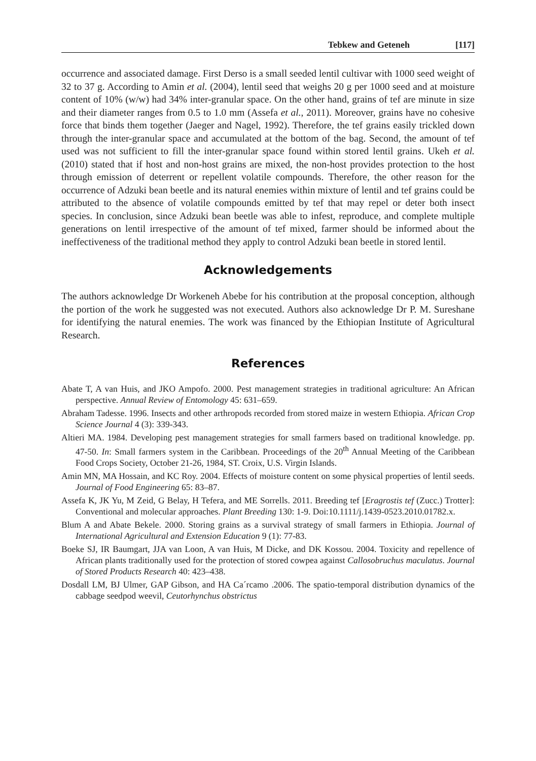Tebkew and Geteneh [117]
occurrence and associated damage. First Derso is a small seeded lentil cultivar with 1000 seed weight of 32 to 37 g. According to Amin et al. (2004), lentil seed that weighs 20 g per 1000 seed and at moisture content of 10% (w/w) had 34% inter-granular space. On the other hand, grains of tef are minute in size and their diameter ranges from 0.5 to 1.0 mm (Assefa et al., 2011). Moreover, grains have no cohesive force that binds them together (Jaeger and Nagel, 1992). Therefore, the tef grains easily trickled down through the inter-granular space and accumulated at the bottom of the bag. Second, the amount of tef used was not sufficient to fill the inter-granular space found within stored lentil grains. Ukeh et al. (2010) stated that if host and non-host grains are mixed, the non-host provides protection to the host through emission of deterrent or repellent volatile compounds. Therefore, the other reason for the occurrence of Adzuki bean beetle and its natural enemies within mixture of lentil and tef grains could be attributed to the absence of volatile compounds emitted by tef that may repel or deter both insect species. In conclusion, since Adzuki bean beetle was able to infest, reproduce, and complete multiple generations on lentil irrespective of the amount of tef mixed, farmer should be informed about the ineffectiveness of the traditional method they apply to control Adzuki bean beetle in stored lentil.
Acknowledgements
The authors acknowledge Dr Workeneh Abebe for his contribution at the proposal conception, although the portion of the work he suggested was not executed. Authors also acknowledge Dr P. M. Sureshane for identifying the natural enemies. The work was financed by the Ethiopian Institute of Agricultural Research.
References
Abate T, A van Huis, and JKO Ampofo. 2000. Pest management strategies in traditional agriculture: An African perspective. Annual Review of Entomology 45: 631–659.
Abraham Tadesse. 1996. Insects and other arthropods recorded from stored maize in western Ethiopia. African Crop Science Journal 4 (3): 339-343.
Altieri MA. 1984. Developing pest management strategies for small farmers based on traditional knowledge. pp. 47-50. In: Small farmers system in the Caribbean. Proceedings of the 20<sup>th</sup> Annual Meeting of the Caribbean Food Crops Society, October 21-26, 1984, ST. Croix, U.S. Virgin Islands.
Amin MN, MA Hossain, and KC Roy. 2004. Effects of moisture content on some physical properties of lentil seeds. Journal of Food Engineering 65: 83–87.
Assefa K, JK Yu, M Zeid, G Belay, H Tefera, and ME Sorrells. 2011. Breeding tef [Eragrostis tef (Zucc.) Trotter]: Conventional and molecular approaches. Plant Breeding 130: 1-9. Doi:10.1111/j.1439-0523.2010.01782.x.
Blum A and Abate Bekele. 2000. Storing grains as a survival strategy of small farmers in Ethiopia. Journal of International Agricultural and Extension Education 9 (1): 77-83.
Boeke SJ, IR Baumgart, JJA van Loon, A van Huis, M Dicke, and DK Kossou. 2004. Toxicity and repellence of African plants traditionally used for the protection of stored cowpea against Callosobruchus maculatus. Journal of Stored Products Research 40: 423–438.
Dosdall LM, BJ Ulmer, GAP Gibson, and HA Ca´rcamo .2006. The spatio-temporal distribution dynamics of the cabbage seedpod weevil, Ceutorhynchus obstrictus